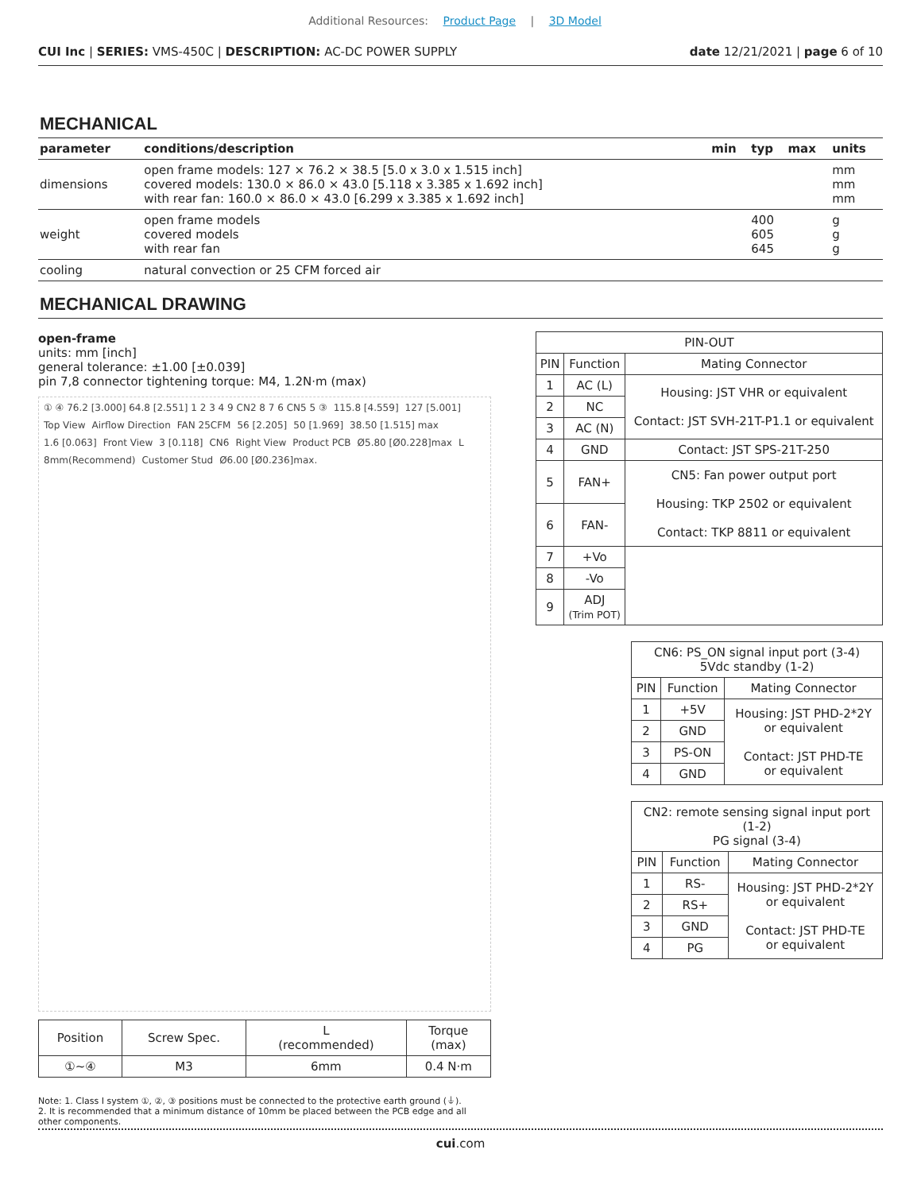Additional Resources: Product Page | 3D Model
CUI Inc | SERIES: VMS-450C | DESCRIPTION: AC-DC POWER SUPPLY date 12/21/2021 | page 6 of 10
MECHANICAL
| parameter | conditions/description | min | typ | max | units |
| --- | --- | --- | --- | --- | --- |
| dimensions | open frame models: 127 × 76.2 × 38.5 [5.0 x 3.0 x 1.515 inch] covered models: 130.0 × 86.0 × 43.0 [5.118 x 3.385 x 1.692 inch] with rear fan: 160.0 × 86.0 × 43.0 [6.299 x 3.385 x 1.692 inch] | | | | mm mm mm |
| weight | open frame models covered models with rear fan | | 400 605 645 | | g g g |
| cooling | natural convection or 25 CFM forced air | | | | |
MECHANICAL DRAWING
open-frame
units: mm [inch]
general tolerance: ±1.00 [±0.039]
pin 7,8 connector tightening torque: M4, 1.2N·m (max)
① ④ 76.2 [3.000] 64.8 [2.551] 1 2 3 4 9 CN2 8 7 6 CN5 5 ③ 115.8 [4.559] 127 [5.001] Top View Airflow Direction FAN 25CFM 56 [2.205] 50 [1.969] 38.50 [1.515] max 1.6 [0.063] Front View 3 [0.118] CN6 Right View Product PCB Ø5.80 [Ø0.228]max L 8mm(Recommend) Customer Stud Ø6.00 [Ø0.236]max.
| Position | Screw Spec. | L (recommended) | Torque (max) |
| ①~④ | M3 | 6mm | 0.4 N·m |
Note: 1. Class I system ①, ②, ③ positions must be connected to the protective earth ground (⏚).
2. It is recommended that a minimum distance of 10mm be placed between the PCB edge and all other components.
| PIN-OUT | | |
| --- | --- | --- |
| PIN | Function | Mating Connector |
| 1 | AC (L) | Housing: JST VHR or equivalent Contact: JST SVH-21T-P1.1 or equivalent |
| 2 | NC | |
| 3 | AC (N) | |
| 4 | GND | Contact: JST SPS-21T-250 |
| 5 | FAN+ | CN5: Fan power output port Housing: TKP 2502 or equivalent Contact: TKP 8811 or equivalent |
| 6 | FAN- | |
| 7 | +Vo | |
| 8 | -Vo | |
| 9 | ADJ (Trim POT) | |
| CN6: PS_ON signal input port (3-4) 5Vdc standby (1-2) | | |
| --- | --- | --- |
| PIN | Function | Mating Connector |
| 1 | +5V | Housing: JST PHD-2*2Y or equivalent Contact: JST PHD-TE or equivalent |
| 2 | GND | |
| 3 | PS-ON | |
| 4 | GND | |
| CN2: remote sensing signal input port (1-2) PG signal (3-4) | | |
| --- | --- | --- |
| PIN | Function | Mating Connector |
| 1 | RS- | Housing: JST PHD-2*2Y or equivalent Contact: JST PHD-TE or equivalent |
| 2 | RS+ | |
| 3 | GND | |
| 4 | PG | |
cui.com